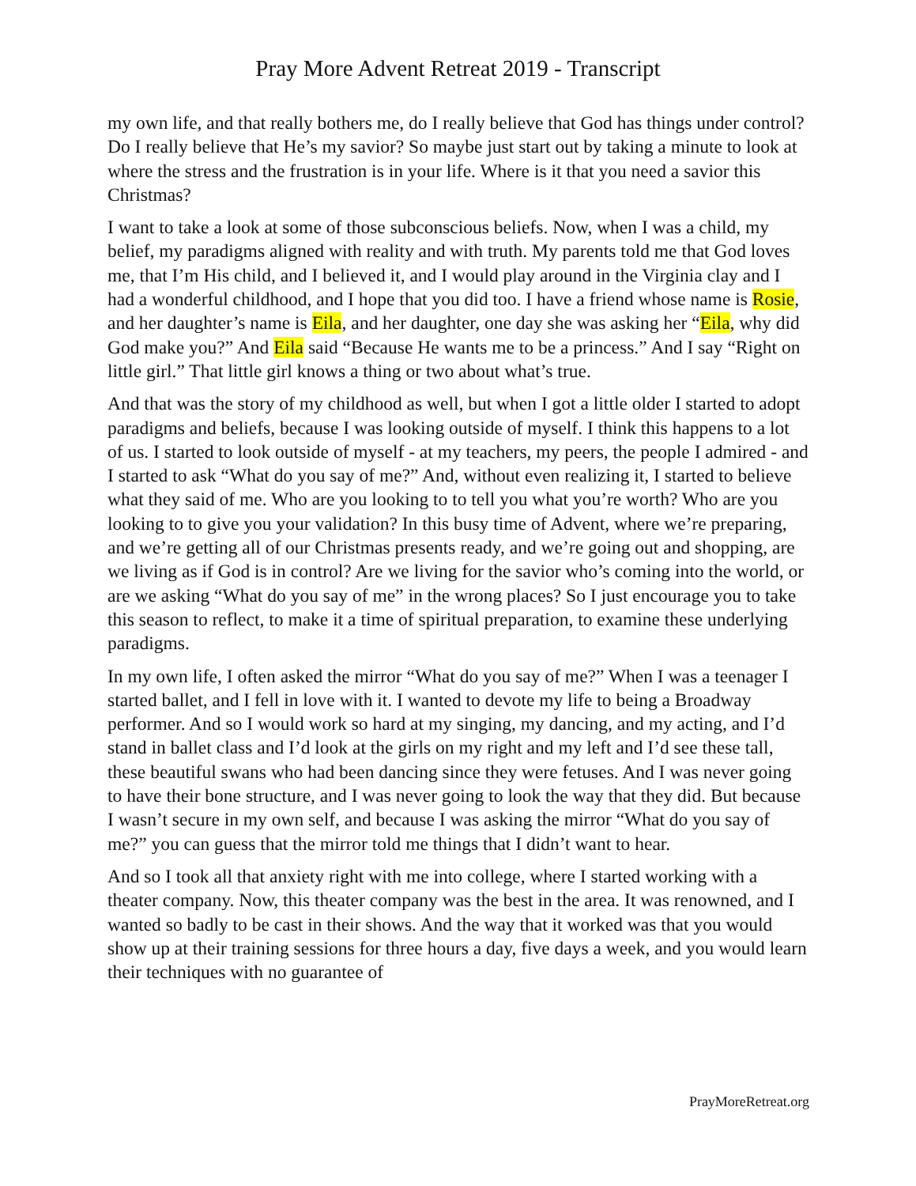Pray More Advent Retreat 2019 - Transcript
my own life, and that really bothers me, do I really believe that God has things under control? Do I really believe that He’s my savior? So maybe just start out by taking a minute to look at where the stress and the frustration is in your life. Where is it that you need a savior this Christmas?
I want to take a look at some of those subconscious beliefs. Now, when I was a child, my belief, my paradigms aligned with reality and with truth. My parents told me that God loves me, that I’m His child, and I believed it, and I would play around in the Virginia clay and I had a wonderful childhood, and I hope that you did too. I have a friend whose name is Rosie, and her daughter’s name is Eila, and her daughter, one day she was asking her “Eila, why did God make you?” And Eila said “Because He wants me to be a princess.” And I say “Right on little girl.” That little girl knows a thing or two about what’s true.
And that was the story of my childhood as well, but when I got a little older I started to adopt paradigms and beliefs, because I was looking outside of myself. I think this happens to a lot of us. I started to look outside of myself - at my teachers, my peers, the people I admired - and I started to ask “What do you say of me?” And, without even realizing it, I started to believe what they said of me. Who are you looking to to tell you what you’re worth? Who are you looking to to give you your validation? In this busy time of Advent, where we’re preparing, and we’re getting all of our Christmas presents ready, and we’re going out and shopping, are we living as if God is in control? Are we living for the savior who’s coming into the world, or are we asking “What do you say of me” in the wrong places? So I just encourage you to take this season to reflect, to make it a time of spiritual preparation, to examine these underlying paradigms.
In my own life, I often asked the mirror “What do you say of me?” When I was a teenager I started ballet, and I fell in love with it. I wanted to devote my life to being a Broadway performer. And so I would work so hard at my singing, my dancing, and my acting, and I’d stand in ballet class and I’d look at the girls on my right and my left and I’d see these tall, these beautiful swans who had been dancing since they were fetuses. And I was never going to have their bone structure, and I was never going to look the way that they did. But because I wasn’t secure in my own self, and because I was asking the mirror “What do you say of me?” you can guess that the mirror told me things that I didn’t want to hear.
And so I took all that anxiety right with me into college, where I started working with a theater company. Now, this theater company was the best in the area. It was renowned, and I wanted so badly to be cast in their shows. And the way that it worked was that you would show up at their training sessions for three hours a day, five days a week, and you would learn their techniques with no guarantee of
PrayMoreRetreat.org